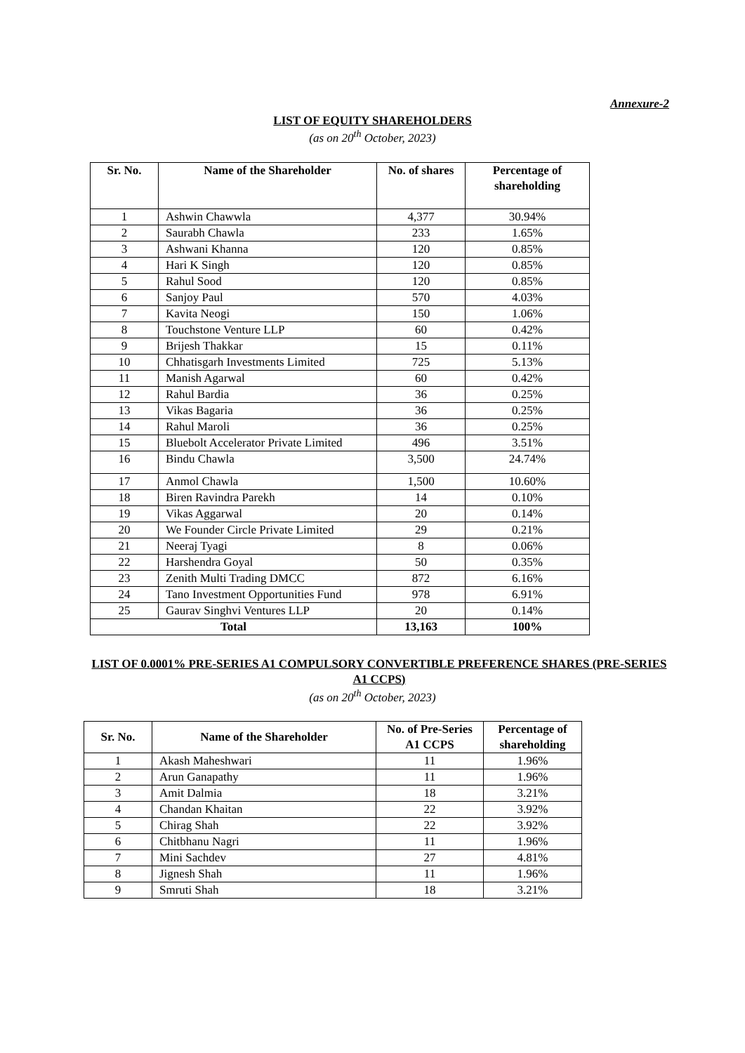Annexure-2
LIST OF EQUITY SHAREHOLDERS
(as on 20<sup>th</sup> October, 2023)
| Sr. No. | Name of the Shareholder | No. of shares | Percentage of shareholding |
| --- | --- | --- | --- |
| 1 | Ashwin Chawwla | 4,377 | 30.94% |
| 2 | Saurabh Chawla | 233 | 1.65% |
| 3 | Ashwani Khanna | 120 | 0.85% |
| 4 | Hari K Singh | 120 | 0.85% |
| 5 | Rahul Sood | 120 | 0.85% |
| 6 | Sanjoy Paul | 570 | 4.03% |
| 7 | Kavita Neogi | 150 | 1.06% |
| 8 | Touchstone Venture LLP | 60 | 0.42% |
| 9 | Brijesh Thakkar | 15 | 0.11% |
| 10 | Chhatisgarh Investments Limited | 725 | 5.13% |
| 11 | Manish Agarwal | 60 | 0.42% |
| 12 | Rahul Bardia | 36 | 0.25% |
| 13 | Vikas Bagaria | 36 | 0.25% |
| 14 | Rahul Maroli | 36 | 0.25% |
| 15 | Bluebolt Accelerator Private Limited | 496 | 3.51% |
| 16 | Bindu Chawla | 3,500 | 24.74% |
| 17 | Anmol Chawla | 1,500 | 10.60% |
| 18 | Biren Ravindra Parekh | 14 | 0.10% |
| 19 | Vikas Aggarwal | 20 | 0.14% |
| 20 | We Founder Circle Private Limited | 29 | 0.21% |
| 21 | Neeraj Tyagi | 8 | 0.06% |
| 22 | Harshendra Goyal | 50 | 0.35% |
| 23 | Zenith Multi Trading DMCC | 872 | 6.16% |
| 24 | Tano Investment Opportunities Fund | 978 | 6.91% |
| 25 | Gaurav Singhvi Ventures LLP | 20 | 0.14% |
| Total | | 13,163 | 100% |
LIST OF 0.0001% PRE-SERIES A1 COMPULSORY CONVERTIBLE PREFERENCE SHARES (PRE-SERIES A1 CCPS)
(as on 20<sup>th</sup> October, 2023)
| Sr. No. | Name of the Shareholder | No. of Pre-Series A1 CCPS | Percentage of shareholding |
| --- | --- | --- | --- |
| 1 | Akash Maheshwari | 11 | 1.96% |
| 2 | Arun Ganapathy | 11 | 1.96% |
| 3 | Amit Dalmia | 18 | 3.21% |
| 4 | Chandan Khaitan | 22 | 3.92% |
| 5 | Chirag Shah | 22 | 3.92% |
| 6 | Chitbhanu Nagri | 11 | 1.96% |
| 7 | Mini Sachdev | 27 | 4.81% |
| 8 | Jignesh Shah | 11 | 1.96% |
| 9 | Smruti Shah | 18 | 3.21% |